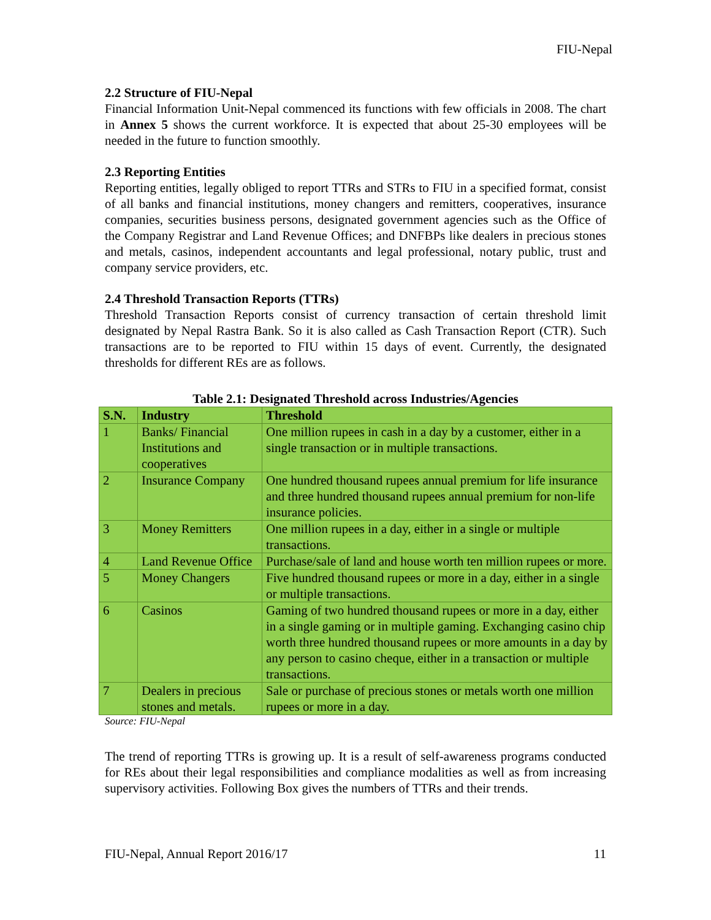FIU-Nepal
2.2 Structure of FIU-Nepal
Financial Information Unit-Nepal commenced its functions with few officials in 2008. The chart in Annex 5 shows the current workforce. It is expected that about 25-30 employees will be needed in the future to function smoothly.
2.3 Reporting Entities
Reporting entities, legally obliged to report TTRs and STRs to FIU in a specified format, consist of all banks and financial institutions, money changers and remitters, cooperatives, insurance companies, securities business persons, designated government agencies such as the Office of the Company Registrar and Land Revenue Offices; and DNFBPs like dealers in precious stones and metals, casinos, independent accountants and legal professional, notary public, trust and company service providers, etc.
2.4 Threshold Transaction Reports (TTRs)
Threshold Transaction Reports consist of currency transaction of certain threshold limit designated by Nepal Rastra Bank. So it is also called as Cash Transaction Report (CTR). Such transactions are to be reported to FIU within 15 days of event. Currently, the designated thresholds for different REs are as follows.
Table 2.1: Designated Threshold across Industries/Agencies
| S.N. | Industry | Threshold |
| --- | --- | --- |
| 1 | Banks/ Financial Institutions and cooperatives | One million rupees in cash in a day by a customer, either in a single transaction or in multiple transactions. |
| 2 | Insurance Company | One hundred thousand rupees annual premium for life insurance and three hundred thousand rupees annual premium for non-life insurance policies. |
| 3 | Money Remitters | One million rupees in a day, either in a single or multiple transactions. |
| 4 | Land Revenue Office | Purchase/sale of land and house worth ten million rupees or more. |
| 5 | Money Changers | Five hundred thousand rupees or more in a day, either in a single or multiple transactions. |
| 6 | Casinos | Gaming of two hundred thousand rupees or more in a day, either in a single gaming or in multiple gaming. Exchanging casino chip worth three hundred thousand rupees or more amounts in a day by any person to casino cheque, either in a transaction or multiple transactions. |
| 7 | Dealers in precious stones and metals. | Sale or purchase of precious stones or metals worth one million rupees or more in a day. |
Source: FIU-Nepal
The trend of reporting TTRs is growing up. It is a result of self-awareness programs conducted for REs about their legal responsibilities and compliance modalities as well as from increasing supervisory activities. Following Box gives the numbers of TTRs and their trends.
FIU-Nepal, Annual Report 2016/17 11